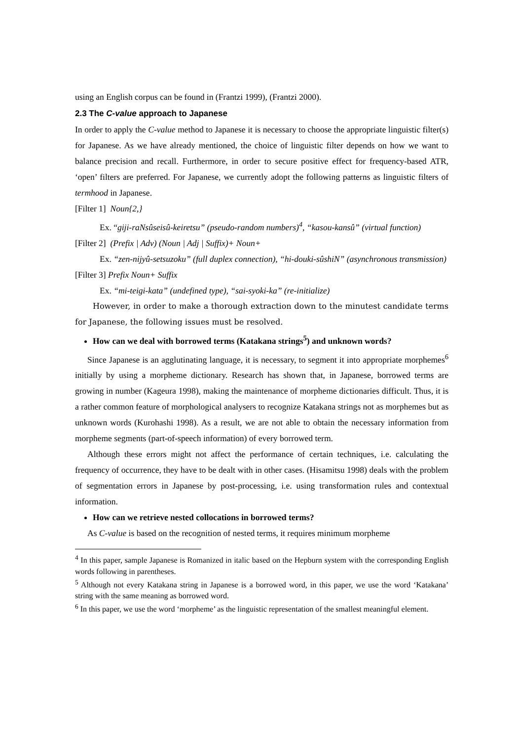using an English corpus can be found in (Frantzi 1999), (Frantzi 2000).
2.3 The C-value approach to Japanese
In order to apply the C-value method to Japanese it is necessary to choose the appropriate linguistic filter(s) for Japanese. As we have already mentioned, the choice of linguistic filter depends on how we want to balance precision and recall. Furthermore, in order to secure positive effect for frequency-based ATR, ‘open’ filters are preferred. For Japanese, we currently adopt the following patterns as linguistic filters of termhood in Japanese.
[Filter 1] Noun{2,}
Ex. “giji-raNsûseisû-keiretsu” (pseudo-random numbers)<sup>4</sup>, “kasou-kansû” (virtual function)
[Filter 2] (Prefix | Adv) (Noun | Adj | Suffix)+ Noun+
Ex. “zen-nijyû-setsuzoku” (full duplex connection), “hi-douki-sûshiN” (asynchronous transmission)
[Filter 3] Prefix Noun+ Suffix
Ex. “mi-teigi-kata” (undefined type), “sai-syoki-ka” (re-initialize)
However, in order to make a thorough extraction down to the minutest candidate terms for Japanese, the following issues must be resolved.
How can we deal with borrowed terms (Katakana strings<sup>5</sup>) and unknown words?
Since Japanese is an agglutinating language, it is necessary, to segment it into appropriate morphemes<sup>6</sup> initially by using a morpheme dictionary. Research has shown that, in Japanese, borrowed terms are growing in number (Kageura 1998), making the maintenance of morpheme dictionaries difficult. Thus, it is a rather common feature of morphological analysers to recognize Katakana strings not as morphemes but as unknown words (Kurohashi 1998). As a result, we are not able to obtain the necessary information from morpheme segments (part-of-speech information) of every borrowed term.
Although these errors might not affect the performance of certain techniques, i.e. calculating the frequency of occurrence, they have to be dealt with in other cases. (Hisamitsu 1998) deals with the problem of segmentation errors in Japanese by post-processing, i.e. using transformation rules and contextual information.
How can we retrieve nested collocations in borrowed terms?
As C-value is based on the recognition of nested terms, it requires minimum morpheme
<sup>4</sup> In this paper, sample Japanese is Romanized in italic based on the Hepburn system with the corresponding English words following in parentheses.
<sup>5</sup> Although not every Katakana string in Japanese is a borrowed word, in this paper, we use the word ‘Katakana’ string with the same meaning as borrowed word.
<sup>6</sup> In this paper, we use the word ‘morpheme’ as the linguistic representation of the smallest meaningful element.